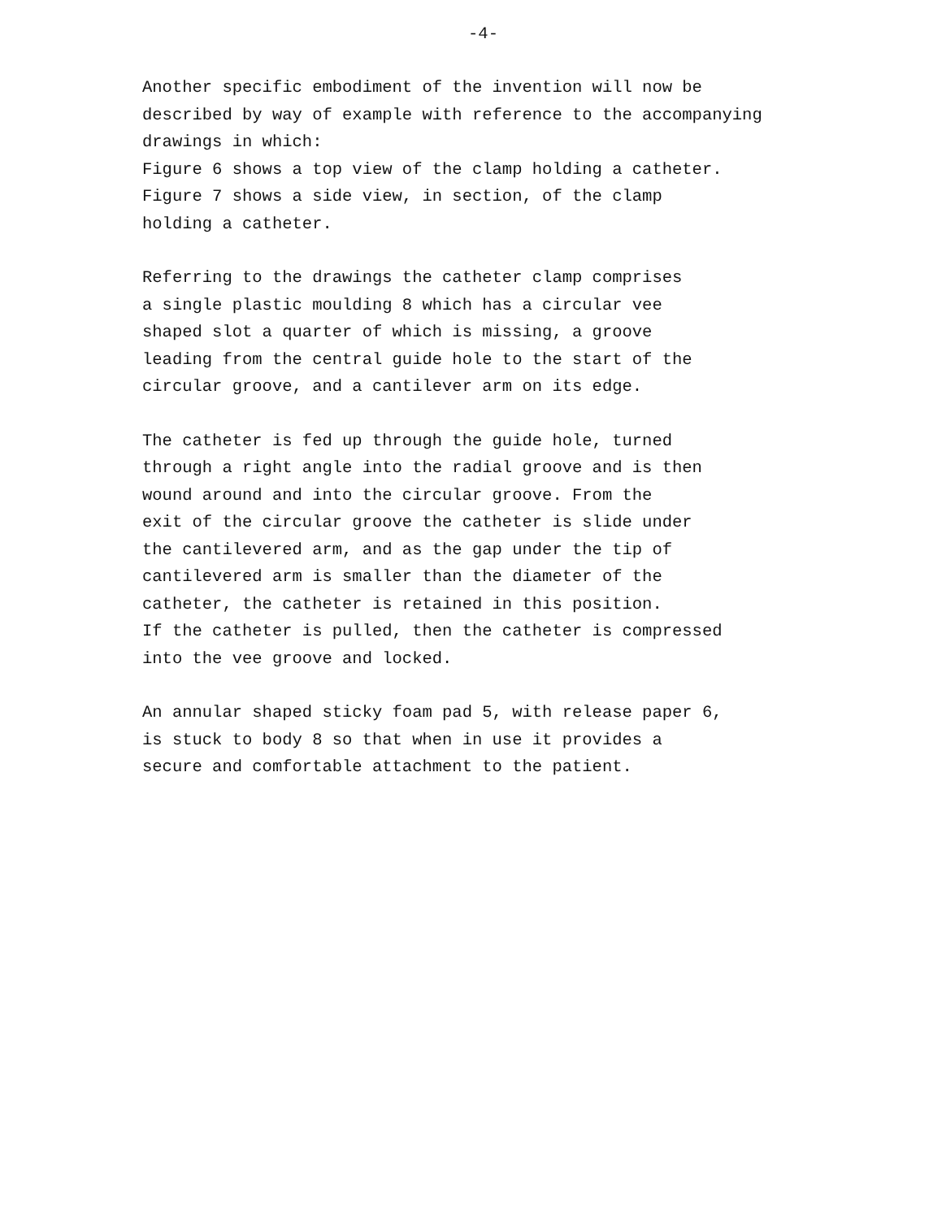-4-
Another specific embodiment of the invention will now be
described by way of example with reference to the accompanying
drawings in which:
Figure 6 shows a top view of the clamp holding a catheter.
Figure 7 shows a side view, in section, of the clamp
holding a catheter.
Referring to the drawings the catheter clamp comprises
a single plastic moulding 8 which has a circular vee
shaped slot a quarter of which is missing, a groove
leading from the central guide hole to the start of the
circular groove, and a cantilever arm on its edge.
The catheter is fed up through the guide hole, turned
through a right angle into the radial groove and is then
wound around and into the circular groove. From the
exit of the circular groove the catheter is slide under
the cantilevered arm, and as the gap under the tip of
cantilevered arm is smaller than the diameter of the
catheter, the catheter is retained in this position.
If the catheter is pulled, then the catheter is compressed
into the vee groove and locked.
An annular shaped sticky foam pad 5, with release paper 6,
is stuck to body 8 so that when in use it provides a
secure and comfortable attachment to the patient.